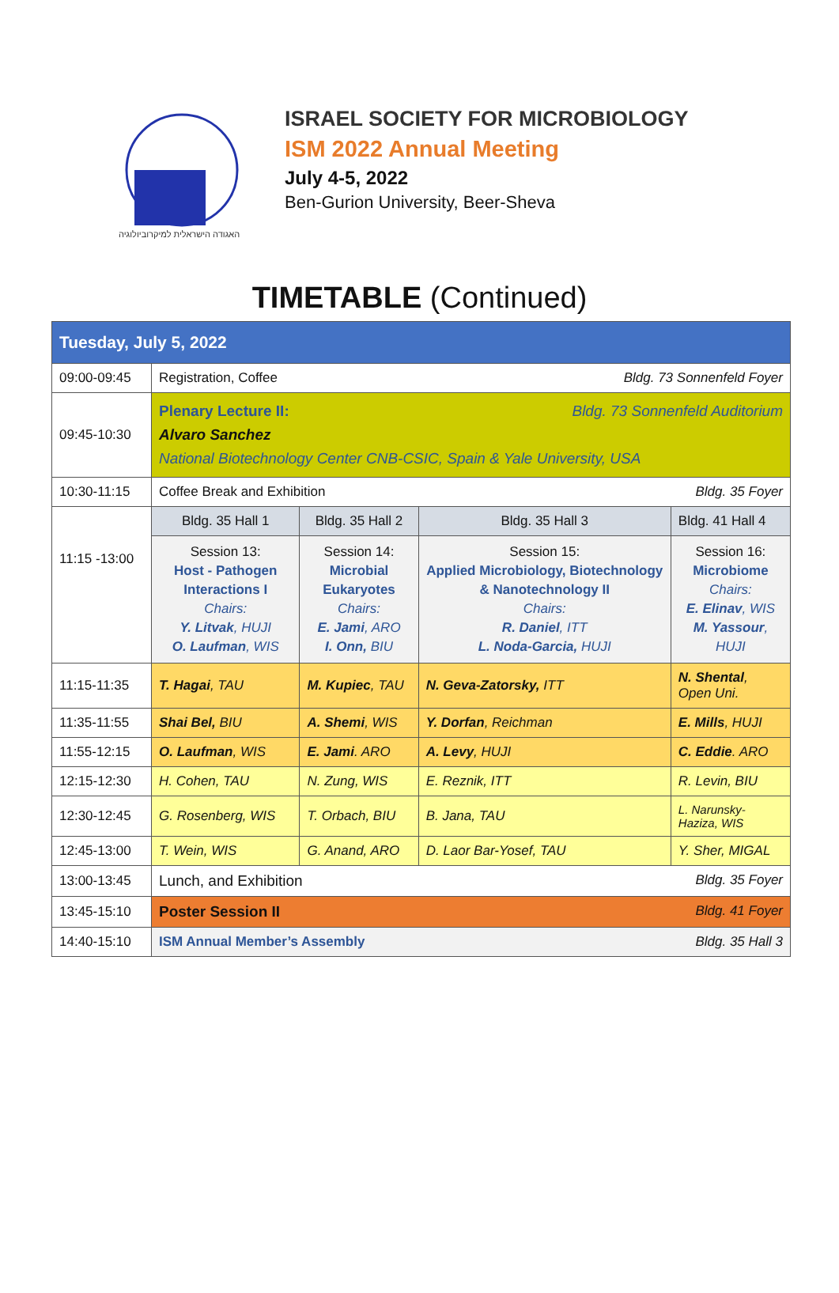האגודה הישראלית למיקרוביולוגיה
ISRAEL SOCIETY FOR MICROBIOLOGY
ISM 2022 Annual Meeting
July 4-5, 2022
Ben-Gurion University, Beer-Sheva
TIMETABLE (Continued)
| Tuesday, July 5, 2022 | | | | |
| 09:00-09:45 | Registration, Coffee Bldg. 73 Sonnenfeld Foyer | | | |
| 09:45-10:30 | Plenary Lecture II: Bldg. 73 Sonnenfeld Auditorium Alvaro Sanchez National Biotechnology Center CNB-CSIC, Spain & Yale University, USA | | | |
| 10:30-11:15 | Coffee Break and Exhibition Bldg. 35 Foyer | | | |
| 11:15 -13:00 | Bldg. 35 Hall 1 | Bldg. 35 Hall 2 | Bldg. 35 Hall 3 | Bldg. 41 Hall 4 |
| | Session 13: Host - Pathogen Interactions I Chairs: Y. Litvak , HUJI O. Laufman , WIS | Session 14: Microbial Eukaryotes Chairs: E. Jami , ARO I. Onn, BIU | Session 15: Applied Microbiology, Biotechnology & Nanotechnology II Chairs: R. Daniel , ITT L. Noda-Garcia, HUJI | Session 16: Microbiome Chairs: E. Elinav , WIS M. Yassour , HUJI |
| 11:15-11:35 | T. Hagai , TAU | M. Kupiec , TAU | N. Geva-Zatorsky, ITT | N. Shental , Open Uni. |
| 11:35-11:55 | Shai Bel, BIU | A. Shemi , WIS | Y. Dorfan , Reichman | E. Mills , HUJI |
| 11:55-12:15 | O. Laufman , WIS | E. Jami . ARO | A. Levy , HUJI | C. Eddie . ARO |
| 12:15-12:30 | H. Cohen, TAU | N. Zung, WIS | E. Reznik, ITT | R. Levin, BIU |
| 12:30-12:45 | G. Rosenberg, WIS | T. Orbach, BIU | B. Jana, TAU | L. Narunsky-Haziza, WIS |
| 12:45-13:00 | T. Wein, WIS | G. Anand, ARO | D. Laor Bar-Yosef, TAU | Y. Sher, MIGAL |
| 13:00-13:45 | Lunch, and Exhibition Bldg. 35 Foyer | | | |
| 13:45-15:10 | Poster Session II Bldg. 41 Foyer | | | |
| 14:40-15:10 | ISM Annual Member’s Assembly Bldg. 35 Hall 3 | | | |